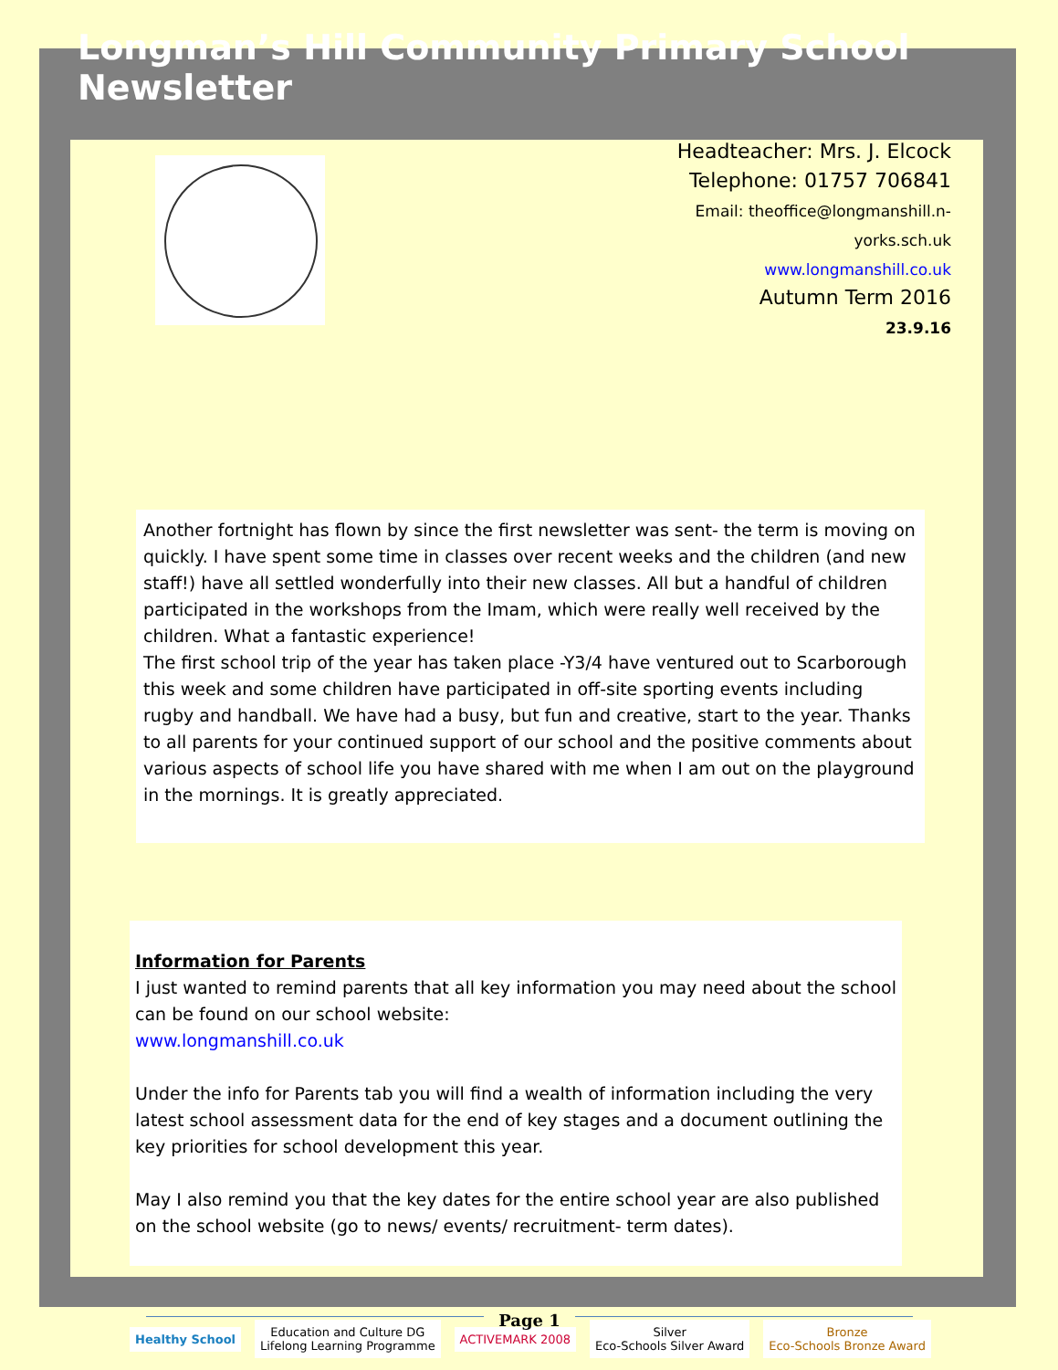Longman’s Hill Community Primary School Newsletter
Headteacher: Mrs. J. Elcock
Telephone: 01757 706841
Email: theoffice@longmanshill.n-
yorks.sch.uk
www.longmanshill.co.uk
Autumn Term 2016
23.9.16
Another fortnight has flown by since the first newsletter was sent- the term is moving on quickly. I have spent some time in classes over recent weeks and the children (and new staff!) have all settled wonderfully into their new classes. All but a handful of children participated in the workshops from the Imam, which were really well received by the children. What a fantastic experience!
The first school trip of the year has taken place -Y3/4 have ventured out to Scarborough this week and some children have participated in off-site sporting events including rugby and handball. We have had a busy, but fun and creative, start to the year. Thanks to all parents for your continued support of our school and the positive comments about various aspects of school life you have shared with me when I am out on the playground in the mornings. It is greatly appreciated.
Information for Parents
I just wanted to remind parents that all key information you may need about the school can be found on our school website:
www.longmanshill.co.uk
Under the info for Parents tab you will find a wealth of information including the very latest school assessment data for the end of key stages and a document outlining the key priorities for school development this year.
May I also remind you that the key dates for the entire school year are also published on the school website (go to news/ events/ recruitment- term dates).
Healthy School
Education and Culture DG
Lifelong Learning Programme
ACTIVEMARK 2008
Silver
Eco-Schools Silver Award
Bronze
Eco-Schools Bronze Award
Page 1